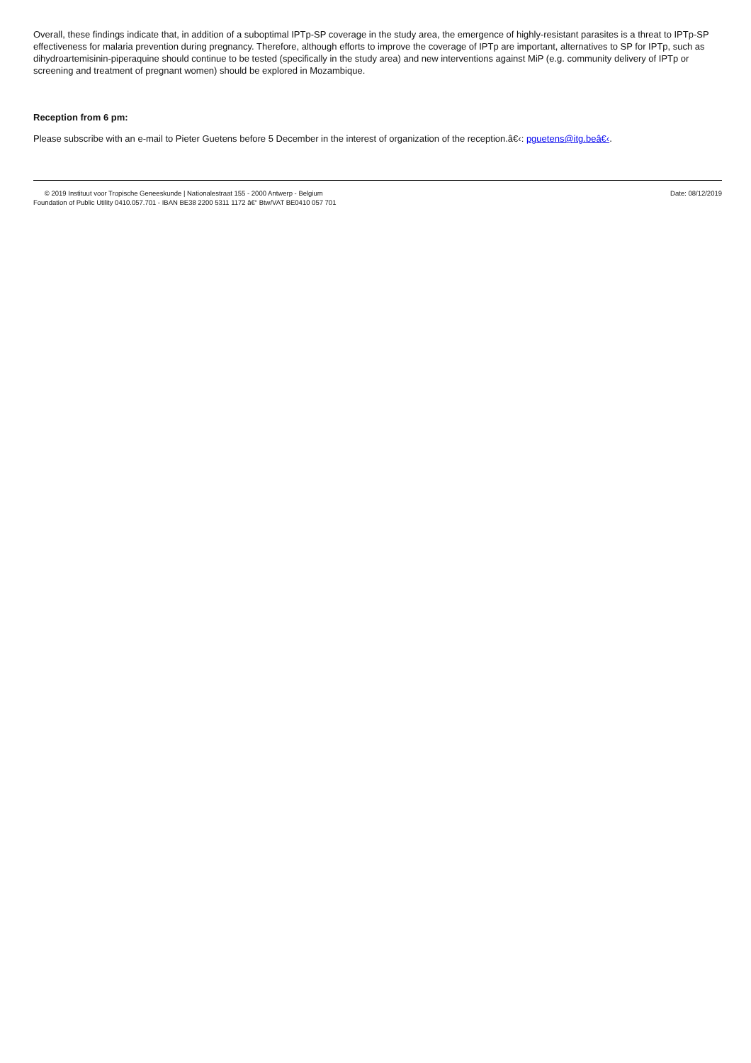Overall, these findings indicate that, in addition of a suboptimal IPTp-SP coverage in the study area, the emergence of highly-resistant parasites is a threat to IPTp-SP effectiveness for malaria prevention during pregnancy. Therefore, although efforts to improve the coverage of IPTp are important, alternatives to SP for IPTp, such as dihydroartemisinin-piperaquine should continue to be tested (specifically in the study area) and new interventions against MiP (e.g. community delivery of IPTp or screening and treatment of pregnant women) should be explored in Mozambique.
Reception from 6 pm:
Please subscribe with an e-mail to Pieter Guetens before 5 December in the interest of organization of the reception.â€‹: pguetens@itg.beâ€‹.
© 2019 Instituut voor Tropische Geneeskunde | Nationalestraat 155 - 2000 Antwerp - Belgium
Foundation of Public Utility 0410.057.701 - IBAN BE38 2200 5311 1172 â€“ Btw/VAT BE0410 057 701
Date: 08/12/2019